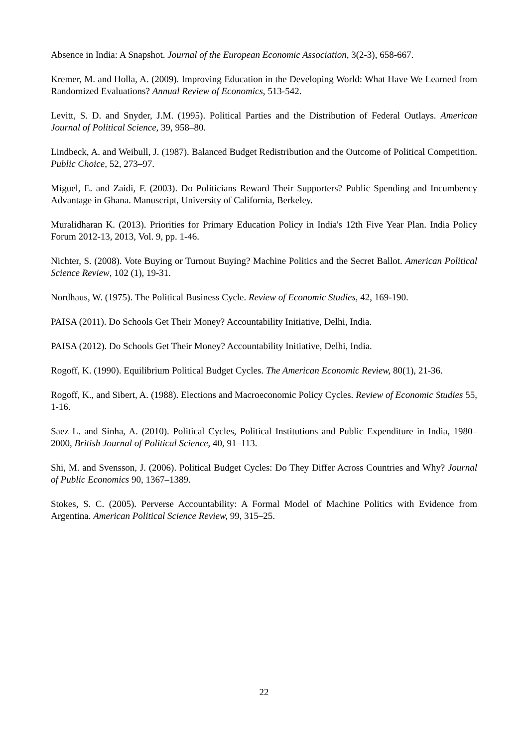Absence in India: A Snapshot. Journal of the European Economic Association, 3(2-3), 658-667.
Kremer, M. and Holla, A. (2009). Improving Education in the Developing World: What Have We Learned from Randomized Evaluations? Annual Review of Economics, 513-542.
Levitt, S. D. and Snyder, J.M. (1995). Political Parties and the Distribution of Federal Outlays. American Journal of Political Science, 39, 958–80.
Lindbeck, A. and Weibull, J. (1987). Balanced Budget Redistribution and the Outcome of Political Competition. Public Choice, 52, 273–97.
Miguel, E. and Zaidi, F. (2003). Do Politicians Reward Their Supporters? Public Spending and Incumbency Advantage in Ghana. Manuscript, University of California, Berkeley.
Muralidharan K. (2013). Priorities for Primary Education Policy in India's 12th Five Year Plan. India Policy Forum 2012-13, 2013, Vol. 9, pp. 1-46.
Nichter, S. (2008). Vote Buying or Turnout Buying? Machine Politics and the Secret Ballot. American Political Science Review, 102 (1), 19-31.
Nordhaus, W. (1975). The Political Business Cycle. Review of Economic Studies, 42, 169-190.
PAISA (2011). Do Schools Get Their Money? Accountability Initiative, Delhi, India.
PAISA (2012). Do Schools Get Their Money? Accountability Initiative, Delhi, India.
Rogoff, K. (1990). Equilibrium Political Budget Cycles. The American Economic Review, 80(1), 21-36.
Rogoff, K., and Sibert, A. (1988). Elections and Macroeconomic Policy Cycles. Review of Economic Studies 55, 1-16.
Saez L. and Sinha, A. (2010). Political Cycles, Political Institutions and Public Expenditure in India, 1980–2000, British Journal of Political Science, 40, 91–113.
Shi, M. and Svensson, J. (2006). Political Budget Cycles: Do They Differ Across Countries and Why? Journal of Public Economics 90, 1367–1389.
Stokes, S. C. (2005). Perverse Accountability: A Formal Model of Machine Politics with Evidence from Argentina. American Political Science Review, 99, 315–25.
22